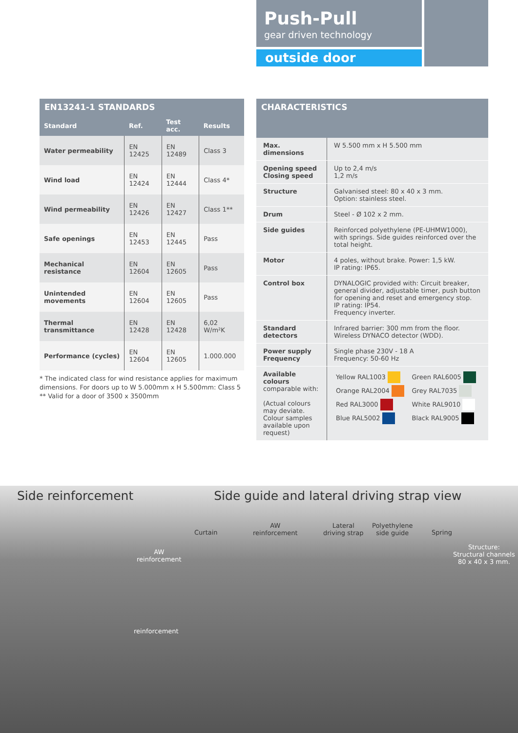Push-Pull
gear driven technology
outside door
EN13241-1 STANDARDS
| Standard | Ref. | Test acc. | Results |
| --- | --- | --- | --- |
| Water permeability | EN 12425 | EN 12489 | Class 3 |
| Wind load | EN 12424 | EN 12444 | Class 4* |
| Wind permeability | EN 12426 | EN 12427 | Class 1** |
| Safe openings | EN 12453 | EN 12445 | Pass |
| Mechanical resistance | EN 12604 | EN 12605 | Pass |
| Unintended movements | EN 12604 | EN 12605 | Pass |
| Thermal transmittance | EN 12428 | EN 12428 | 6,02 W/m²K |
| Performance (cycles) | EN 12604 | EN 12605 | 1.000.000 |
* The indicated class for wind resistance applies for maximum dimensions. For doors up to W 5.000mm x H 5.500mm: Class 5
** Valid for a door of 3500 x 3500mm
CHARACTERISTICS
| Max. dimensions | W 5.500 mm x H 5.500 mm |
| Opening speed Closing speed | Up to 2,4 m/s 1,2 m/s |
| Structure | Galvanised steel: 80 x 40 x 3 mm. Option: stainless steel. |
| Drum | Steel - Ø 102 x 2 mm. |
| Side guides | Reinforced polyethylene (PE-UHMW1000), with springs. Side guides reinforced over the total height. |
| Motor | 4 poles, without brake. Power: 1,5 kW. IP rating: IP65. |
| Control box | DYNALOGIC provided with: Circuit breaker, general divider, adjustable timer, push button for opening and reset and emergency stop. IP rating: IP54. Frequency inverter. |
| Standard detectors | Infrared barrier: 300 mm from the floor. Wireless DYNACO detector (WDD). |
| Power supply Frequency | Single phase 230V - 18 A Frequency: 50-60 Hz |
| Available colours comparable with: (Actual colours may deviate. Colour samples available upon request) | / Yellow RAL1003 / Green RAL6005 / / Orange RAL2004 / Grey RAL7035 / / Red RAL3000 / White RAL9010 / / Blue RAL5002 / Black RAL9005 / |
Side reinforcement
Side guide and lateral driving strap view
AW
reinforcement
reinforcement
Curtain
AW
reinforcement
Lateral
driving strap
Polyethylene
side guide
Spring
Structure:
Structural channels
80 x 40 x 3 mm.